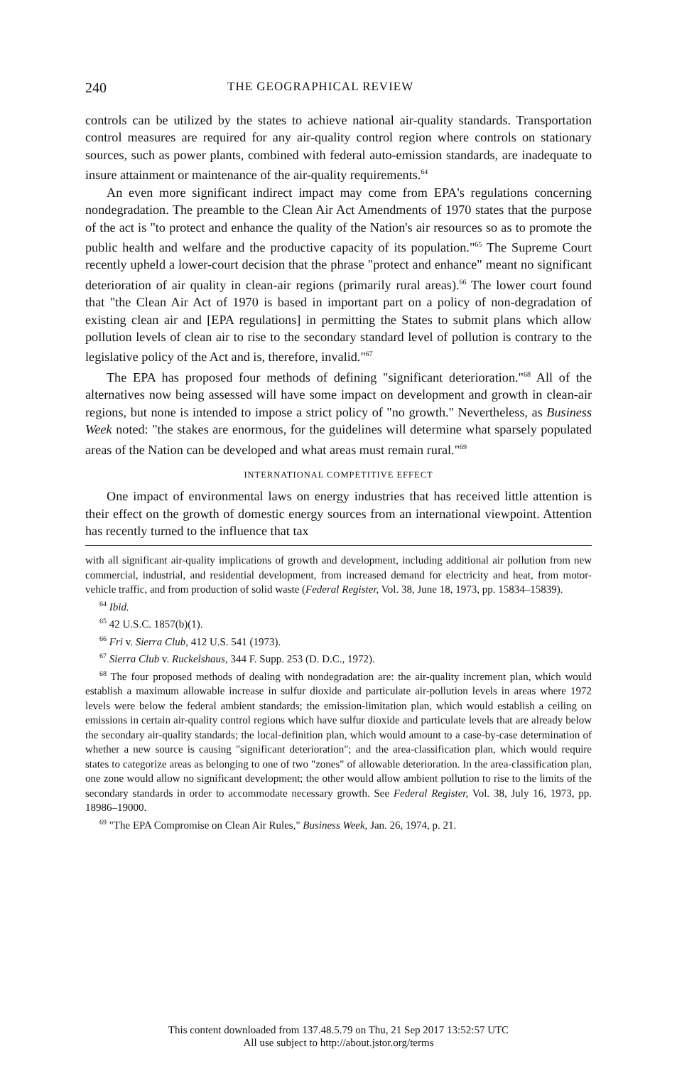240 THE GEOGRAPHICAL REVIEW
controls can be utilized by the states to achieve national air-quality standards. Transportation control measures are required for any air-quality control region where controls on stationary sources, such as power plants, combined with federal auto-emission standards, are inadequate to insure attainment or maintenance of the air-quality requirements.<sup>64</sup>
An even more significant indirect impact may come from EPA's regulations concerning nondegradation. The preamble to the Clean Air Act Amendments of 1970 states that the purpose of the act is "to protect and enhance the quality of the Nation's air resources so as to promote the public health and welfare and the productive capacity of its population."<sup>65</sup> The Supreme Court recently upheld a lower-court decision that the phrase "protect and enhance" meant no significant deterioration of air quality in clean-air regions (primarily rural areas).<sup>66</sup> The lower court found that "the Clean Air Act of 1970 is based in important part on a policy of non-degradation of existing clean air and [EPA regulations] in permitting the States to submit plans which allow pollution levels of clean air to rise to the secondary standard level of pollution is contrary to the legislative policy of the Act and is, therefore, invalid."<sup>67</sup>
The EPA has proposed four methods of defining "significant deterioration."<sup>68</sup> All of the alternatives now being assessed will have some impact on development and growth in clean-air regions, but none is intended to impose a strict policy of "no growth." Nevertheless, as Business Week noted: "the stakes are enormous, for the guidelines will determine what sparsely populated areas of the Nation can be developed and what areas must remain rural."<sup>69</sup>
INTERNATIONAL COMPETITIVE EFFECT
One impact of environmental laws on energy industries that has received little attention is their effect on the growth of domestic energy sources from an international viewpoint. Attention has recently turned to the influence that tax
with all significant air-quality implications of growth and development, including additional air pollution from new commercial, industrial, and residential development, from increased demand for electricity and heat, from motor-vehicle traffic, and from production of solid waste (Federal Register, Vol. 38, June 18, 1973, pp. 15834–15839).
<sup>64</sup> Ibid.
<sup>65</sup> 42 U.S.C. 1857(b)(1).
<sup>66</sup> Fri v. Sierra Club, 412 U.S. 541 (1973).
<sup>67</sup> Sierra Club v. Ruckelshaus, 344 F. Supp. 253 (D. D.C., 1972).
<sup>68</sup> The four proposed methods of dealing with nondegradation are: the air-quality increment plan, which would establish a maximum allowable increase in sulfur dioxide and particulate air-pollution levels in areas where 1972 levels were below the federal ambient standards; the emission-limitation plan, which would establish a ceiling on emissions in certain air-quality control regions which have sulfur dioxide and particulate levels that are already below the secondary air-quality standards; the local-definition plan, which would amount to a case-by-case determination of whether a new source is causing "significant deterioration"; and the area-classification plan, which would require states to categorize areas as belonging to one of two "zones" of allowable deterioration. In the area-classification plan, one zone would allow no significant development; the other would allow ambient pollution to rise to the limits of the secondary standards in order to accommodate necessary growth. See Federal Register, Vol. 38, July 16, 1973, pp. 18986–19000.
<sup>69</sup> "The EPA Compromise on Clean Air Rules," Business Week, Jan. 26, 1974, p. 21.
This content downloaded from 137.48.5.79 on Thu, 21 Sep 2017 13:52:57 UTC
All use subject to http://about.jstor.org/terms